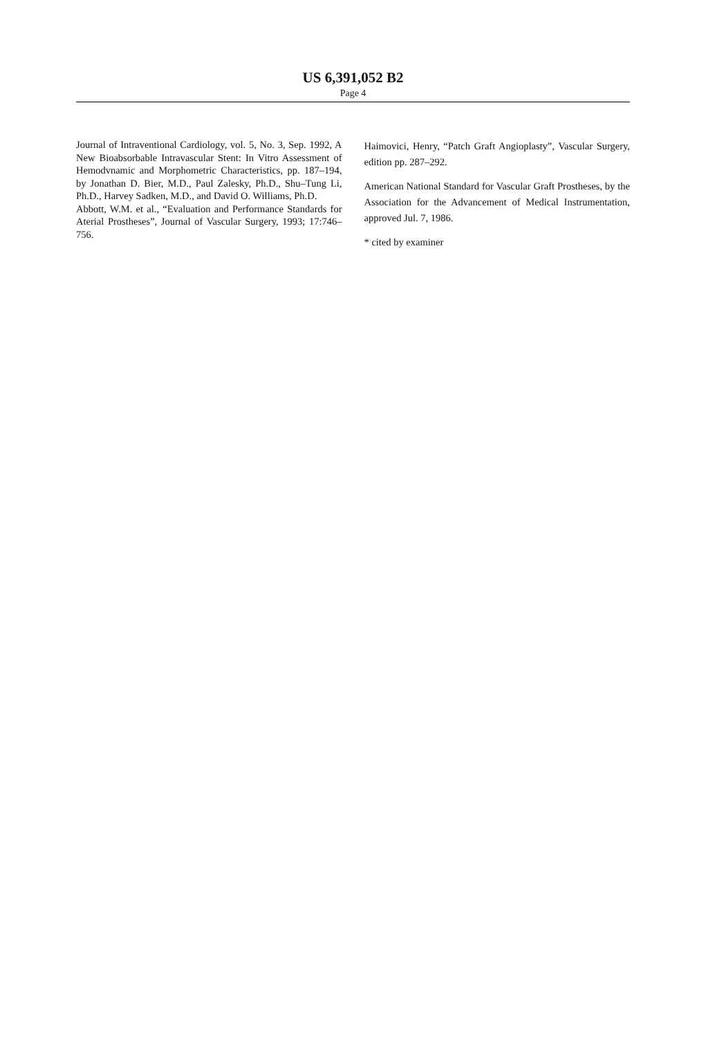US 6,391,052 B2
Page 4
Journal of Intraventional Cardiology, vol. 5, No. 3, Sep. 1992, A New Bioabsorbable Intravascular Stent: In Vitro Assessment of Hemodvnamic and Morphometric Characteristics, pp. 187–194, by Jonathan D. Bier, M.D., Paul Zalesky, Ph.D., Shu–Tung Li, Ph.D., Harvey Sadken, M.D., and David O. Williams, Ph.D.
Abbott, W.M. et al., “Evaluation and Performance Standards for Aterial Prostheses”, Journal of Vascular Surgery, 1993; 17:746–756.
Haimovici, Henry, “Patch Graft Angioplasty”, Vascular Surgery, edition pp. 287–292.
American National Standard for Vascular Graft Prostheses, by the Association for the Advancement of Medical Instrumentation, approved Jul. 7, 1986.
* cited by examiner